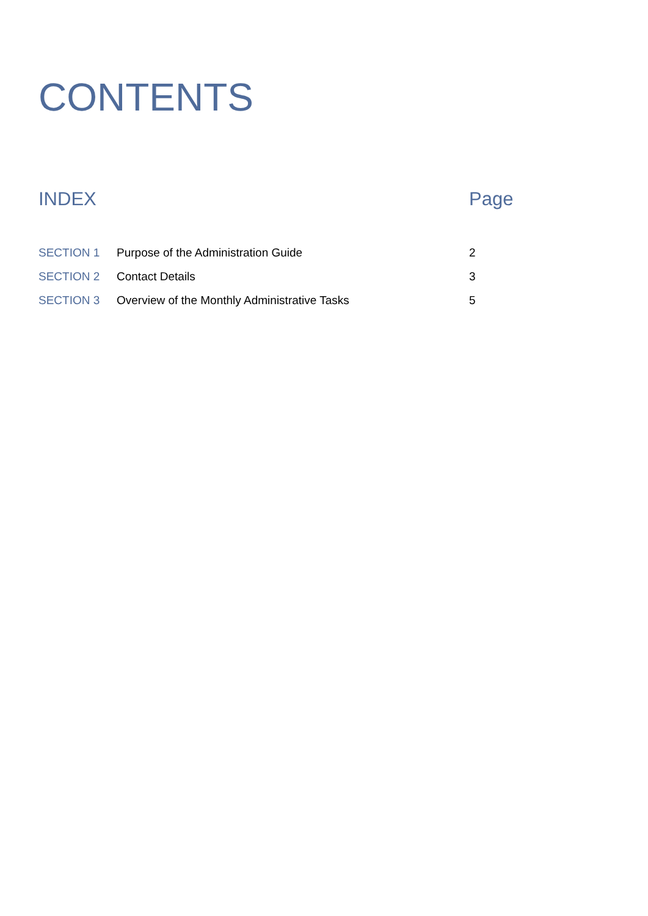CONTENTS
| INDEX | | Page |
| --- | --- | --- |
| SECTION 1 | Purpose of the Administration Guide | 2 |
| SECTION 2 | Contact Details | 3 |
| SECTION 3 | Overview of the Monthly Administrative Tasks | 5 |